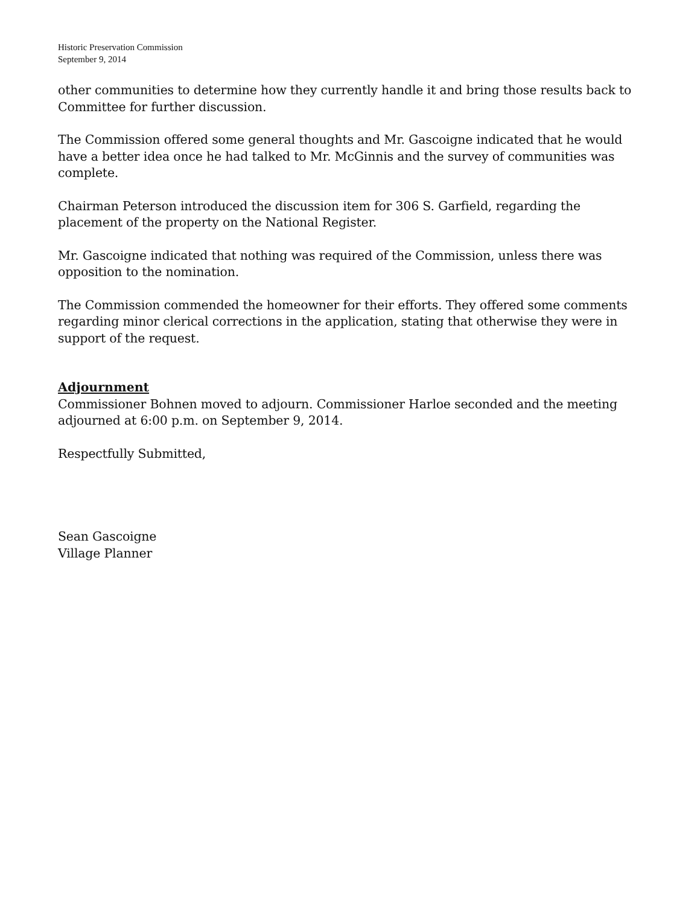Historic Preservation Commission
September 9, 2014
other communities to determine how they currently handle it and bring those results back to Committee for further discussion.
The Commission offered some general thoughts and Mr. Gascoigne indicated that he would have a better idea once he had talked to Mr. McGinnis and the survey of communities was complete.
Chairman Peterson introduced the discussion item for 306 S. Garfield, regarding the placement of the property on the National Register.
Mr. Gascoigne indicated that nothing was required of the Commission, unless there was opposition to the nomination.
The Commission commended the homeowner for their efforts. They offered some comments regarding minor clerical corrections in the application, stating that otherwise they were in support of the request.
Adjournment
Commissioner Bohnen moved to adjourn. Commissioner Harloe seconded and the meeting adjourned at 6:00 p.m. on September 9, 2014.
Respectfully Submitted,
Sean Gascoigne
Village Planner